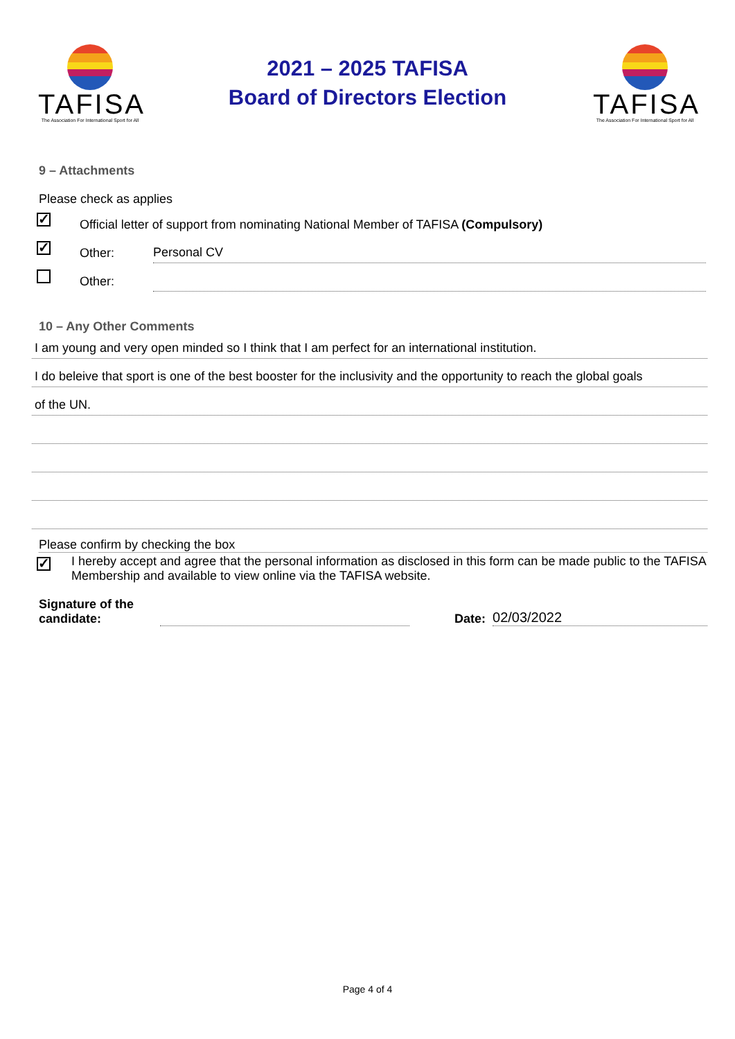TAFISA
The Association For International Sport for All
2021 – 2025 TAFISA
Board of Directors Election
TAFISA
The Association For International Sport for All
9 – Attachments
Please check as applies
✓ Official letter of support from nominating National Member of TAFISA (Compulsory)
✓ Other: Personal CV
Other:
10 – Any Other Comments
I am young and very open minded so I think that I am perfect for an international institution.
I do beleive that sport is one of the best booster for the inclusivity and the opportunity to reach the global goals
of the UN.
Please confirm by checking the box
✓ I hereby accept and agree that the personal information as disclosed in this form can be made public to the TAFISA Membership and available to view online via the TAFISA website.
Signature of the candidate: Date: 02/03/2022
Page 4 of 4